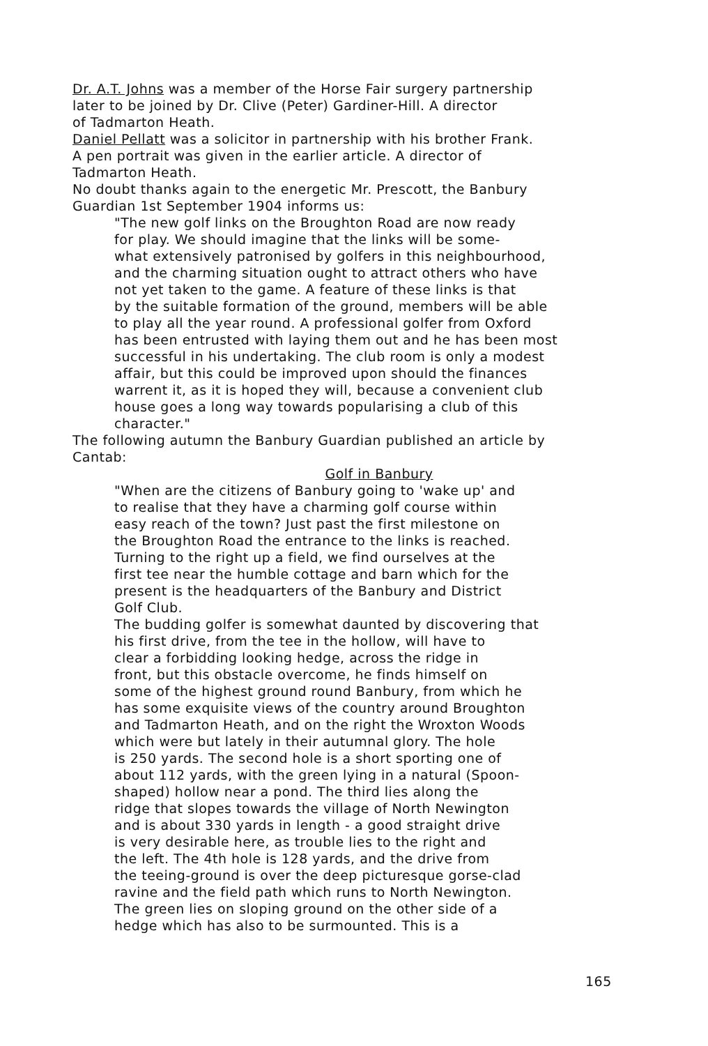Dr. A.T. Johns was a member of the Horse Fair surgery partnership
later to be joined by Dr. Clive (Peter) Gardiner-Hill. A director
of Tadmarton Heath.
Daniel Pellatt was a solicitor in partnership with his brother Frank.
A pen portrait was given in the earlier article. A director of
Tadmarton Heath.
No doubt thanks again to the energetic Mr. Prescott, the Banbury
Guardian 1st September 1904 informs us:
"The new golf links on the Broughton Road are now ready
for play. We should imagine that the links will be some-
what extensively patronised by golfers in this neighbourhood,
and the charming situation ought to attract others who have
not yet taken to the game. A feature of these links is that
by the suitable formation of the ground, members will be able
to play all the year round. A professional golfer from Oxford
has been entrusted with laying them out and he has been most
successful in his undertaking. The club room is only a modest
affair, but this could be improved upon should the finances
warrent it, as it is hoped they will, because a convenient club
house goes a long way towards popularising a club of this
character."
The following autumn the Banbury Guardian published an article by
Cantab:
Golf in Banbury
"When are the citizens of Banbury going to 'wake up' and
to realise that they have a charming golf course within
easy reach of the town? Just past the first milestone on
the Broughton Road the entrance to the links is reached.
Turning to the right up a field, we find ourselves at the
first tee near the humble cottage and barn which for the
present is the headquarters of the Banbury and District
Golf Club.
The budding golfer is somewhat daunted by discovering that
his first drive, from the tee in the hollow, will have to
clear a forbidding looking hedge, across the ridge in
front, but this obstacle overcome, he finds himself on
some of the highest ground round Banbury, from which he
has some exquisite views of the country around Broughton
and Tadmarton Heath, and on the right the Wroxton Woods
which were but lately in their autumnal glory. The hole
is 250 yards. The second hole is a short sporting one of
about 112 yards, with the green lying in a natural (Spoon-
shaped) hollow near a pond. The third lies along the
ridge that slopes towards the village of North Newington
and is about 330 yards in length - a good straight drive
is very desirable here, as trouble lies to the right and
the left. The 4th hole is 128 yards, and the drive from
the teeing-ground is over the deep picturesque gorse-clad
ravine and the field path which runs to North Newington.
The green lies on sloping ground on the other side of a
hedge which has also to be surmounted. This is a
165